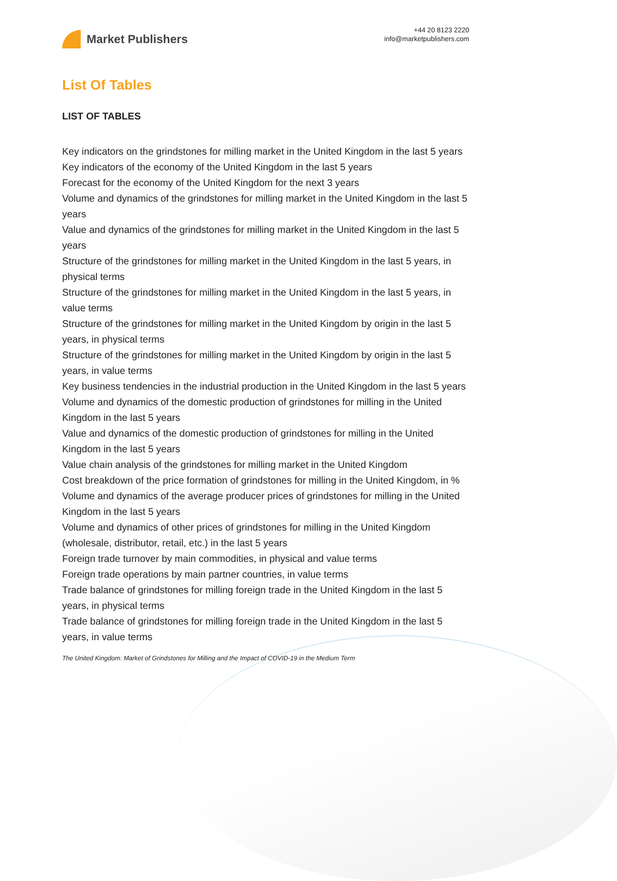Market Publishers
+44 20 8123 2220
info@marketpublishers.com
List Of Tables
LIST OF TABLES
Key indicators on the grindstones for milling market in the United Kingdom in the last 5 years
Key indicators of the economy of the United Kingdom in the last 5 years
Forecast for the economy of the United Kingdom for the next 3 years
Volume and dynamics of the grindstones for milling market in the United Kingdom in the last 5 years
Value and dynamics of the grindstones for milling market in the United Kingdom in the last 5 years
Structure of the grindstones for milling market in the United Kingdom in the last 5 years, in physical terms
Structure of the grindstones for milling market in the United Kingdom in the last 5 years, in value terms
Structure of the grindstones for milling market in the United Kingdom by origin in the last 5 years, in physical terms
Structure of the grindstones for milling market in the United Kingdom by origin in the last 5 years, in value terms
Key business tendencies in the industrial production in the United Kingdom in the last 5 years
Volume and dynamics of the domestic production of grindstones for milling in the United Kingdom in the last 5 years
Value and dynamics of the domestic production of grindstones for milling in the United Kingdom in the last 5 years
Value chain analysis of the grindstones for milling market in the United Kingdom
Cost breakdown of the price formation of grindstones for milling in the United Kingdom, in %
Volume and dynamics of the average producer prices of grindstones for milling in the United Kingdom in the last 5 years
Volume and dynamics of other prices of grindstones for milling in the United Kingdom (wholesale, distributor, retail, etc.) in the last 5 years
Foreign trade turnover by main commodities, in physical and value terms
Foreign trade operations by main partner countries, in value terms
Trade balance of grindstones for milling foreign trade in the United Kingdom in the last 5 years, in physical terms
Trade balance of grindstones for milling foreign trade in the United Kingdom in the last 5 years, in value terms
The United Kingdom: Market of Grindstones for Milling and the Impact of COVID-19 in the Medium Term